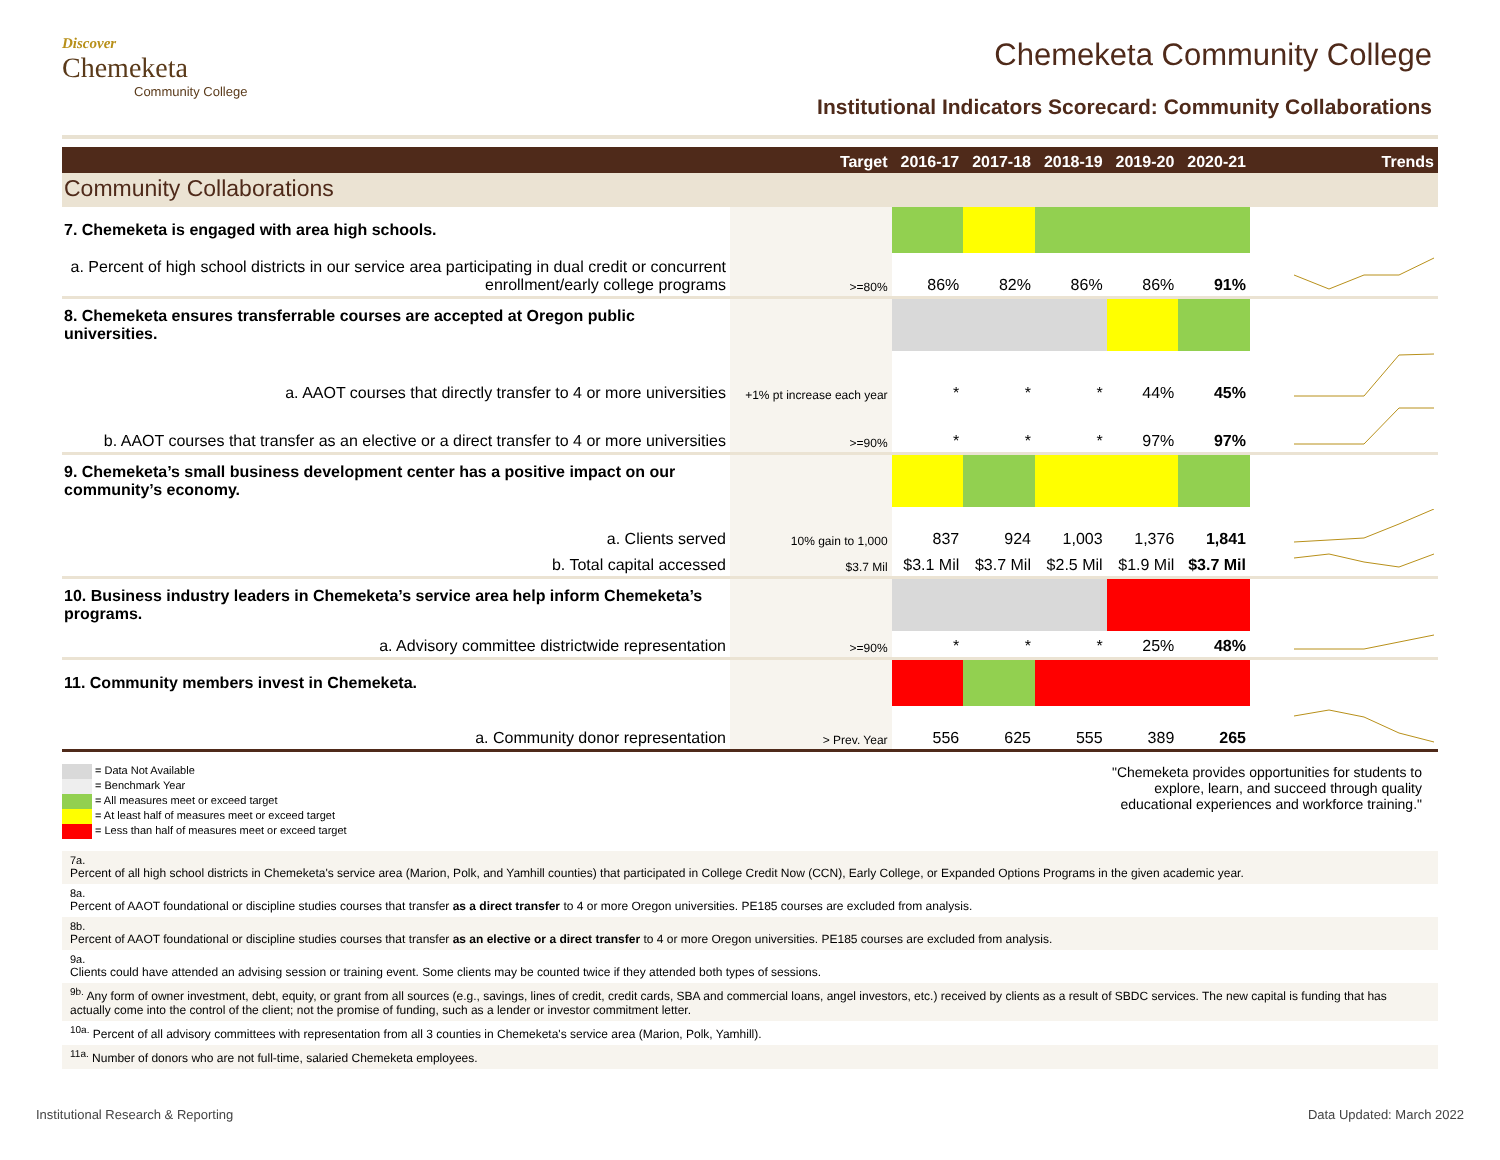Discover
Chemeketa
Community College
Chemeketa Community College
Institutional Indicators Scorecard: Community Collaborations
| | Target | 2016-17 | 2017-18 | 2018-19 | 2019-20 | 2020-21 | Trends |
| --- | --- | --- | --- | --- | --- | --- | --- |
| Community Collaborations | | | | | | | |
| 7. Chemeketa is engaged with area high schools. | | | | | | | |
| a. Percent of high school districts in our service area participating in dual credit or concurrent enrollment/early college programs | >=80% | 86% | 82% | 86% | 86% | 91% | |
| 8. Chemeketa ensures transferrable courses are accepted at Oregon public universities. | | | | | | | |
| a. AAOT courses that directly transfer to 4 or more universities | +1% pt increase each year | * | * | * | 44% | 45% | |
| b. AAOT courses that transfer as an elective or a direct transfer to 4 or more universities | >=90% | * | * | * | 97% | 97% | |
| 9. Chemeketa’s small business development center has a positive impact on our community’s economy. | | | | | | | |
| a. Clients served | 10% gain to 1,000 | 837 | 924 | 1,003 | 1,376 | 1,841 | |
| b. Total capital accessed | $3.7 Mil | $3.1 Mil | $3.7 Mil | $2.5 Mil | $1.9 Mil | $3.7 Mil | |
| 10. Business industry leaders in Chemeketa’s service area help inform Chemeketa’s programs. | | | | | | | |
| a. Advisory committee districtwide representation | >=90% | * | * | * | 25% | 48% | |
| 11. Community members invest in Chemeketa. | | | | | | | |
| a. Community donor representation | > Prev. Year | 556 | 625 | 555 | 389 | 265 | |
= Data Not Available
= Benchmark Year
= All measures meet or exceed target
= At least half of measures meet or exceed target
= Less than half of measures meet or exceed target
"Chemeketa provides opportunities for students to explore, learn, and succeed through quality educational experiences and workforce training."
7a.
Percent of all high school districts in Chemeketa's service area (Marion, Polk, and Yamhill counties) that participated in College Credit Now (CCN), Early College, or Expanded Options Programs in the given academic year.
8a.
Percent of AAOT foundational or discipline studies courses that transfer as a direct transfer to 4 or more Oregon universities. PE185 courses are excluded from analysis.
8b.
Percent of AAOT foundational or discipline studies courses that transfer as an elective or a direct transfer to 4 or more Oregon universities. PE185 courses are excluded from analysis.
9a.
Clients could have attended an advising session or training event. Some clients may be counted twice if they attended both types of sessions.
<sup>9b.</sup> Any form of owner investment, debt, equity, or grant from all sources (e.g., savings, lines of credit, credit cards, SBA and commercial loans, angel investors, etc.) received by clients as a result of SBDC services. The new capital is funding that has actually come into the control of the client; not the promise of funding, such as a lender or investor commitment letter.
<sup>10a.</sup> Percent of all advisory committees with representation from all 3 counties in Chemeketa's service area (Marion, Polk, Yamhill).
<sup>11a.</sup> Number of donors who are not full-time, salaried Chemeketa employees.
Institutional Research & Reporting Data Updated: March 2022